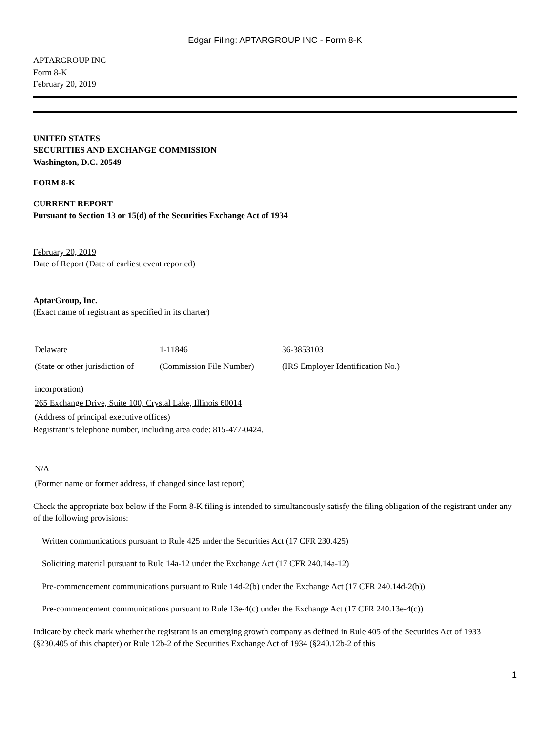Edgar Filing: APTARGROUP INC - Form 8-K
APTARGROUP INC
Form 8-K
February 20, 2019
UNITED STATES
SECURITIES AND EXCHANGE COMMISSION
Washington, D.C. 20549
FORM 8-K
CURRENT REPORT
Pursuant to Section 13 or 15(d) of the Securities Exchange Act of 1934
February 20, 2019
Date of Report (Date of earliest event reported)
AptarGroup, Inc.
(Exact name of registrant as specified in its charter)
| Delaware | 1-11846 | 36-3853103 |
| (State or other jurisdiction of | (Commission File Number) | (IRS Employer Identification No.) |
| incorporation) | | |
| 265 Exchange Drive, Suite 100, Crystal Lake, Illinois 60014 | | |
| (Address of principal executive offices) | | |
Registrant’s telephone number, including area code: 815-477-0424.
N/A
(Former name or former address, if changed since last report)
Check the appropriate box below if the Form 8-K filing is intended to simultaneously satisfy the filing obligation of the registrant under any of the following provisions:
Written communications pursuant to Rule 425 under the Securities Act (17 CFR 230.425)
Soliciting material pursuant to Rule 14a-12 under the Exchange Act (17 CFR 240.14a-12)
Pre-commencement communications pursuant to Rule 14d-2(b) under the Exchange Act (17 CFR 240.14d-2(b))
Pre-commencement communications pursuant to Rule 13e-4(c) under the Exchange Act (17 CFR 240.13e-4(c))
Indicate by check mark whether the registrant is an emerging growth company as defined in Rule 405 of the Securities Act of 1933 (§230.405 of this chapter) or Rule 12b-2 of the Securities Exchange Act of 1934 (§240.12b-2 of this
1